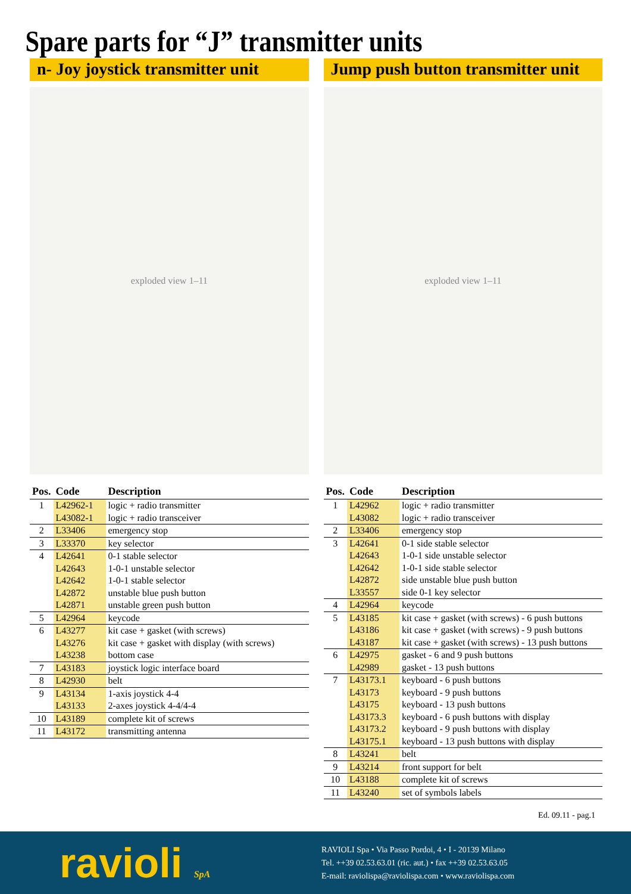Spare parts for “J” transmitter units
n- Joy joystick transmitter unit
exploded view 1–11
| Pos. | Code | Description |
| --- | --- | --- |
| 1 | L42962-1 | logic + radio transmitter |
| | L43082-1 | logic + radio transceiver |
| 2 | L33406 | emergency stop |
| 3 | L33370 | key selector |
| 4 | L42641 | 0-1 stable selector |
| | L42643 | 1-0-1 unstable selector |
| | L42642 | 1-0-1 stable selector |
| | L42872 | unstable blue push button |
| | L42871 | unstable green push button |
| 5 | L42964 | keycode |
| 6 | L43277 | kit case + gasket (with screws) |
| | L43276 | kit case + gasket with display (with screws) |
| | L43238 | bottom case |
| 7 | L43183 | joystick logic interface board |
| 8 | L42930 | belt |
| 9 | L43134 | 1-axis joystick 4-4 |
| | L43133 | 2-axes joystick 4-4/4-4 |
| 10 | L43189 | complete kit of screws |
| 11 | L43172 | transmitting antenna |
Jump push button transmitter unit
exploded view 1–11
| Pos. | Code | Description |
| --- | --- | --- |
| 1 | L42962 | logic + radio transmitter |
| | L43082 | logic + radio transceiver |
| 2 | L33406 | emergency stop |
| 3 | L42641 | 0-1 side stable selector |
| | L42643 | 1-0-1 side unstable selector |
| | L42642 | 1-0-1 side stable selector |
| | L42872 | side unstable blue push button |
| | L33557 | side 0-1 key selector |
| 4 | L42964 | keycode |
| 5 | L43185 | kit case + gasket (with screws) - 6 push buttons |
| | L43186 | kit case + gasket (with screws) - 9 push buttons |
| | L43187 | kit case + gasket (with screws) - 13 push buttons |
| 6 | L42975 | gasket - 6 and 9 push buttons |
| | L42989 | gasket - 13 push buttons |
| 7 | L43173.1 | keyboard - 6 push buttons |
| | L43173 | keyboard - 9 push buttons |
| | L43175 | keyboard - 13 push buttons |
| | L43173.3 | keyboard - 6 push buttons with display |
| | L43173.2 | keyboard - 9 push buttons with display |
| | L43175.1 | keyboard - 13 push buttons with display |
| 8 | L43241 | belt |
| 9 | L43214 | front support for belt |
| 10 | L43188 | complete kit of screws |
| 11 | L43240 | set of symbols labels |
Ed. 09.11 - pag.1
ravioli SpA
RAVIOLI Spa • Via Passo Pordoi, 4 • I - 20139 Milano
Tel. ++39 02.53.63.01 (ric. aut.) • fax ++39 02.53.63.05
E-mail: raviolispa@raviolispa.com • www.raviolispa.com